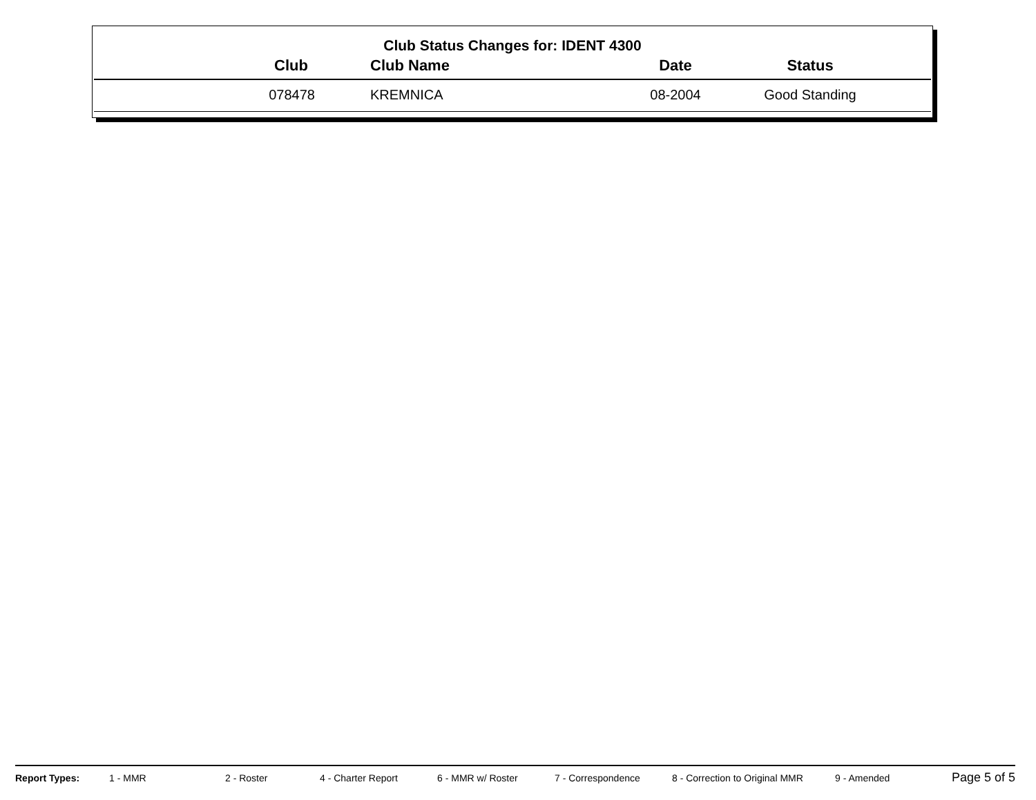Club Status Changes for: IDENT 4300
| Club | Club Name | Date | Status |
| --- | --- | --- | --- |
| 078478 | KREMNICA | 08-2004 | Good Standing |
Report Types: 1 - MMR 2 - Roster 4 - Charter Report 6 - MMR w/ Roster 7 - Correspondence 8 - Correction to Original MMR 9 - Amended Page 5 of 5